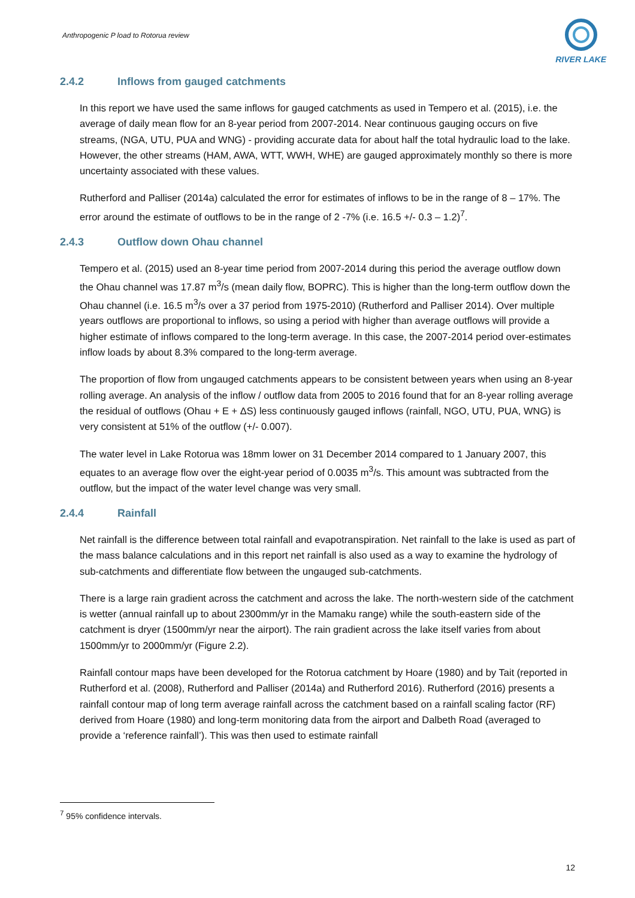Anthropogenic P load to Rotorua review
RIVER LAKE
2.4.2 Inflows from gauged catchments
In this report we have used the same inflows for gauged catchments as used in Tempero et al. (2015), i.e. the average of daily mean flow for an 8-year period from 2007-2014. Near continuous gauging occurs on five streams, (NGA, UTU, PUA and WNG) - providing accurate data for about half the total hydraulic load to the lake. However, the other streams (HAM, AWA, WTT, WWH, WHE) are gauged approximately monthly so there is more uncertainty associated with these values.
Rutherford and Palliser (2014a) calculated the error for estimates of inflows to be in the range of 8 – 17%. The error around the estimate of outflows to be in the range of 2 -7% (i.e. 16.5 +/- 0.3 – 1.2)<sup>7</sup>.
2.4.3 Outflow down Ohau channel
Tempero et al. (2015) used an 8-year time period from 2007-2014 during this period the average outflow down the Ohau channel was 17.87 m<sup>3</sup>/s (mean daily flow, BOPRC). This is higher than the long-term outflow down the Ohau channel (i.e. 16.5 m<sup>3</sup>/s over a 37 period from 1975-2010) (Rutherford and Palliser 2014). Over multiple years outflows are proportional to inflows, so using a period with higher than average outflows will provide a higher estimate of inflows compared to the long-term average. In this case, the 2007-2014 period over-estimates inflow loads by about 8.3% compared to the long-term average.
The proportion of flow from ungauged catchments appears to be consistent between years when using an 8-year rolling average. An analysis of the inflow / outflow data from 2005 to 2016 found that for an 8-year rolling average the residual of outflows (Ohau + E + ΔS) less continuously gauged inflows (rainfall, NGO, UTU, PUA, WNG) is very consistent at 51% of the outflow (+/- 0.007).
The water level in Lake Rotorua was 18mm lower on 31 December 2014 compared to 1 January 2007, this equates to an average flow over the eight-year period of 0.0035 m<sup>3</sup>/s. This amount was subtracted from the outflow, but the impact of the water level change was very small.
2.4.4 Rainfall
Net rainfall is the difference between total rainfall and evapotranspiration. Net rainfall to the lake is used as part of the mass balance calculations and in this report net rainfall is also used as a way to examine the hydrology of sub-catchments and differentiate flow between the ungauged sub-catchments.
There is a large rain gradient across the catchment and across the lake. The north-western side of the catchment is wetter (annual rainfall up to about 2300mm/yr in the Mamaku range) while the south-eastern side of the catchment is dryer (1500mm/yr near the airport). The rain gradient across the lake itself varies from about 1500mm/yr to 2000mm/yr (Figure 2.2).
Rainfall contour maps have been developed for the Rotorua catchment by Hoare (1980) and by Tait (reported in Rutherford et al. (2008), Rutherford and Palliser (2014a) and Rutherford 2016). Rutherford (2016) presents a rainfall contour map of long term average rainfall across the catchment based on a rainfall scaling factor (RF) derived from Hoare (1980) and long-term monitoring data from the airport and Dalbeth Road (averaged to provide a ‘reference rainfall’). This was then used to estimate rainfall
<sup>7</sup> 95% confidence intervals.
12